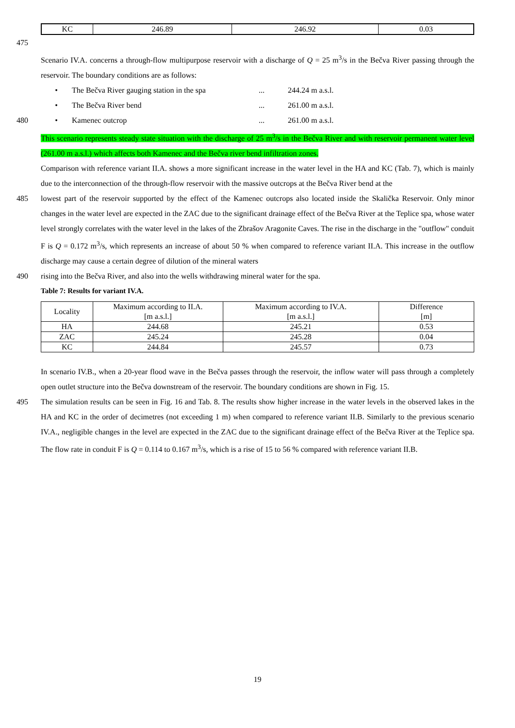| KC | 246.89 | 246.92 | 0.03 |
475
Scenario IV.A. concerns a through-flow multipurpose reservoir with a discharge of Q = 25 m<sup>3</sup>/s in the Bečva River passing through the reservoir. The boundary conditions are as follows:
• The Bečva River gauging station in the spa... 244.24 m a.s.l.
• The Bečva River bend... 261.00 m a.s.l.
480 • Kamenec outcrop... 261.00 m a.s.l.
This scenario represents steady state situation with the discharge of 25 m<sup>3</sup>/s in the Bečva River and with reservoir permanent water level (261.00 m a.s.l.) which affects both Kamenec and the Bečva river bend infiltration zones.
Comparison with reference variant II.A. shows a more significant increase in the water level in the HA and KC (Tab. 7), which is mainly due to the interconnection of the through-flow reservoir with the massive outcrops at the Bečva River bend at the
485 lowest part of the reservoir supported by the effect of the Kamenec outcrops also located inside the Skalička Reservoir. Only minor changes in the water level are expected in the ZAC due to the significant drainage effect of the Bečva River at the Teplice spa, whose water level strongly correlates with the water level in the lakes of the Zbrašov Aragonite Caves. The rise in the discharge in the "outflow" conduit F is Q = 0.172 m<sup>3</sup>/s, which represents an increase of about 50 % when compared to reference variant II.A. This increase in the outflow discharge may cause a certain degree of dilution of the mineral waters
490 rising into the Bečva River, and also into the wells withdrawing mineral water for the spa.
Table 7: Results for variant IV.A.
| Locality | Maximum according to II.A. [m a.s.l.] | Maximum according to IV.A. [m a.s.l.] | Difference [m] |
| --- | --- | --- | --- |
| HA | 244.68 | 245.21 | 0.53 |
| ZAC | 245.24 | 245.28 | 0.04 |
| KC | 244.84 | 245.57 | 0.73 |
In scenario IV.B., when a 20-year flood wave in the Bečva passes through the reservoir, the inflow water will pass through a completely open outlet structure into the Bečva downstream of the reservoir. The boundary conditions are shown in Fig. 15.
495 The simulation results can be seen in Fig. 16 and Tab. 8. The results show higher increase in the water levels in the observed lakes in the HA and KC in the order of decimetres (not exceeding 1 m) when compared to reference variant II.B. Similarly to the previous scenario IV.A., negligible changes in the level are expected in the ZAC due to the significant drainage effect of the Bečva River at the Teplice spa. The flow rate in conduit F is Q = 0.114 to 0.167 m<sup>3</sup>/s, which is a rise of 15 to 56 % compared with reference variant II.B.
19